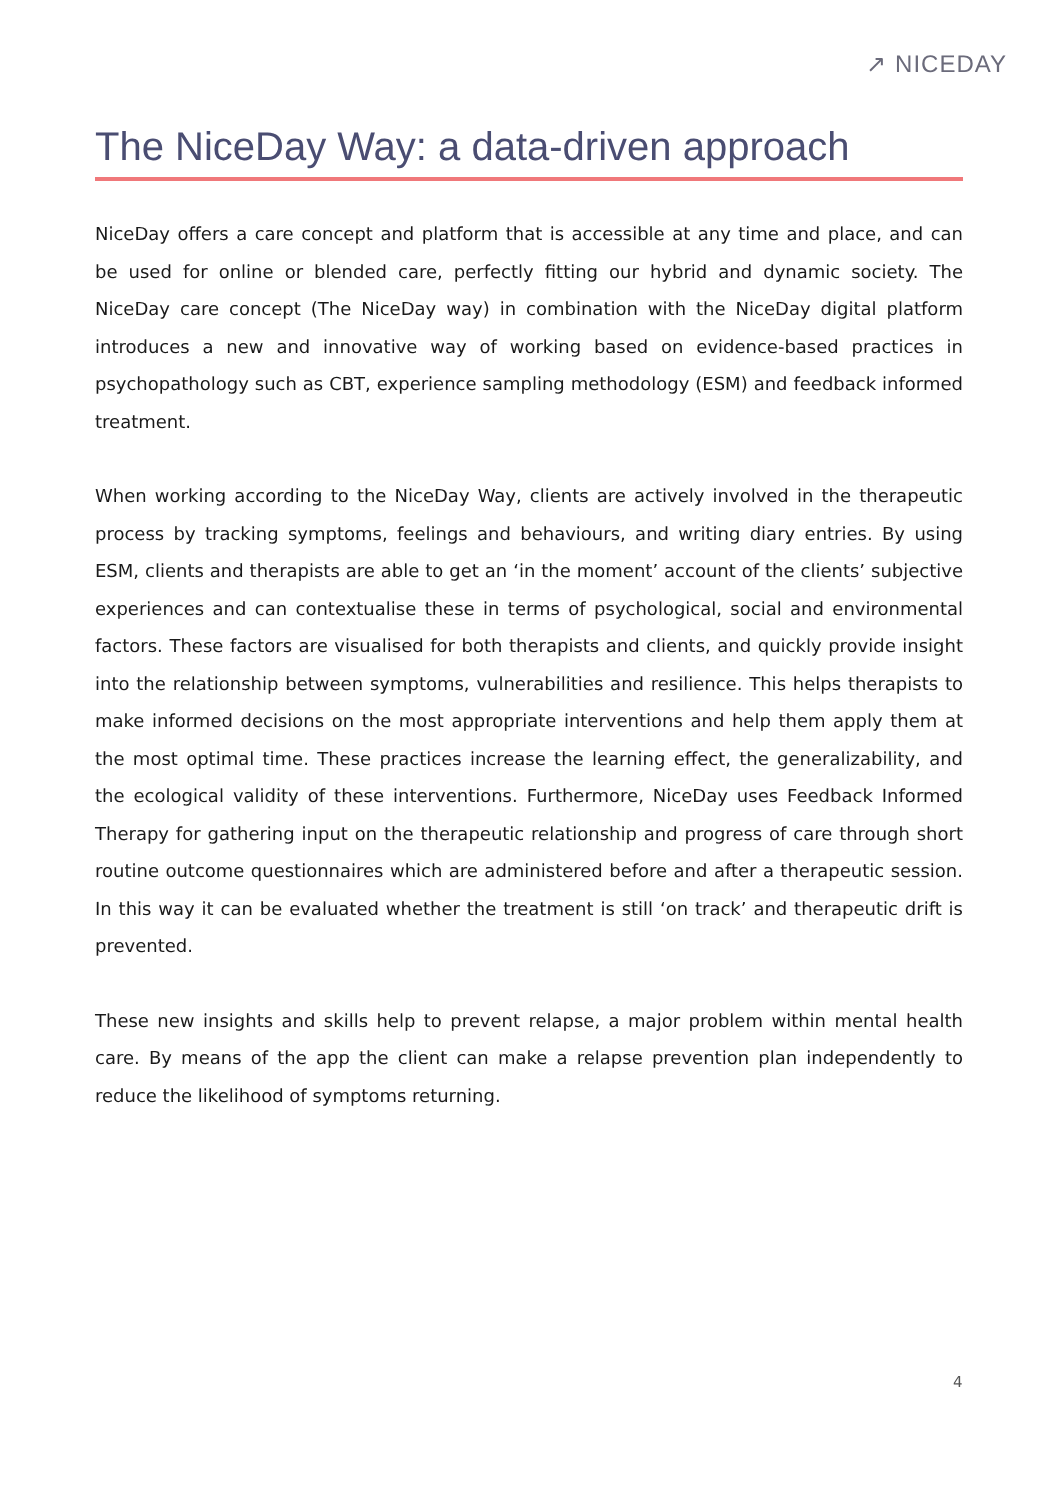↗ NICEDAY
The NiceDay Way: a data-driven approach
NiceDay offers a care concept and platform that is accessible at any time and place, and can be used for online or blended care, perfectly fitting our hybrid and dynamic society. The NiceDay care concept (The NiceDay way) in combination with the NiceDay digital platform introduces a new and innovative way of working based on evidence-based practices in psychopathology such as CBT, experience sampling methodology (ESM) and feedback informed treatment.
When working according to the NiceDay Way, clients are actively involved in the therapeutic process by tracking symptoms, feelings and behaviours, and writing diary entries. By using ESM, clients and therapists are able to get an ‘in the moment’ account of the clients’ subjective experiences and can contextualise these in terms of psychological, social and environmental factors. These factors are visualised for both therapists and clients, and quickly provide insight into the relationship between symptoms, vulnerabilities and resilience. This helps therapists to make informed decisions on the most appropriate interventions and help them apply them at the most optimal time. These practices increase the learning effect, the generalizability, and the ecological validity of these interventions. Furthermore, NiceDay uses Feedback Informed Therapy for gathering input on the therapeutic relationship and progress of care through short routine outcome questionnaires which are administered before and after a therapeutic session. In this way it can be evaluated whether the treatment is still ‘on track’ and therapeutic drift is prevented.
These new insights and skills help to prevent relapse, a major problem within mental health care. By means of the app the client can make a relapse prevention plan independently to reduce the likelihood of symptoms returning.
4